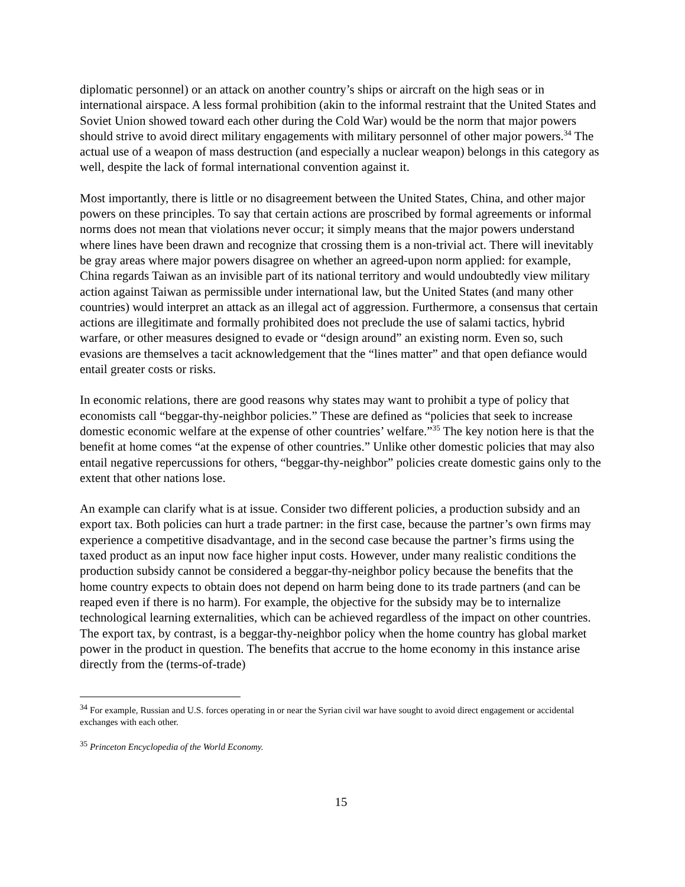diplomatic personnel) or an attack on another country’s ships or aircraft on the high seas or in international airspace. A less formal prohibition (akin to the informal restraint that the United States and Soviet Union showed toward each other during the Cold War) would be the norm that major powers should strive to avoid direct military engagements with military personnel of other major powers.<sup>34</sup> The actual use of a weapon of mass destruction (and especially a nuclear weapon) belongs in this category as well, despite the lack of formal international convention against it.
Most importantly, there is little or no disagreement between the United States, China, and other major powers on these principles. To say that certain actions are proscribed by formal agreements or informal norms does not mean that violations never occur; it simply means that the major powers understand where lines have been drawn and recognize that crossing them is a non-trivial act. There will inevitably be gray areas where major powers disagree on whether an agreed-upon norm applied: for example, China regards Taiwan as an invisible part of its national territory and would undoubtedly view military action against Taiwan as permissible under international law, but the United States (and many other countries) would interpret an attack as an illegal act of aggression. Furthermore, a consensus that certain actions are illegitimate and formally prohibited does not preclude the use of salami tactics, hybrid warfare, or other measures designed to evade or “design around” an existing norm. Even so, such evasions are themselves a tacit acknowledgement that the “lines matter” and that open defiance would entail greater costs or risks.
In economic relations, there are good reasons why states may want to prohibit a type of policy that economists call “beggar-thy-neighbor policies.” These are defined as “policies that seek to increase domestic economic welfare at the expense of other countries’ welfare.”<sup>35</sup> The key notion here is that the benefit at home comes “at the expense of other countries.” Unlike other domestic policies that may also entail negative repercussions for others, “beggar-thy-neighbor” policies create domestic gains only to the extent that other nations lose.
An example can clarify what is at issue. Consider two different policies, a production subsidy and an export tax. Both policies can hurt a trade partner: in the first case, because the partner’s own firms may experience a competitive disadvantage, and in the second case because the partner’s firms using the taxed product as an input now face higher input costs. However, under many realistic conditions the production subsidy cannot be considered a beggar-thy-neighbor policy because the benefits that the home country expects to obtain does not depend on harm being done to its trade partners (and can be reaped even if there is no harm). For example, the objective for the subsidy may be to internalize technological learning externalities, which can be achieved regardless of the impact on other countries. The export tax, by contrast, is a beggar-thy-neighbor policy when the home country has global market power in the product in question. The benefits that accrue to the home economy in this instance arise directly from the (terms-of-trade)
<sup>34</sup> For example, Russian and U.S. forces operating in or near the Syrian civil war have sought to avoid direct engagement or accidental exchanges with each other.
<sup>35</sup> Princeton Encyclopedia of the World Economy.
15